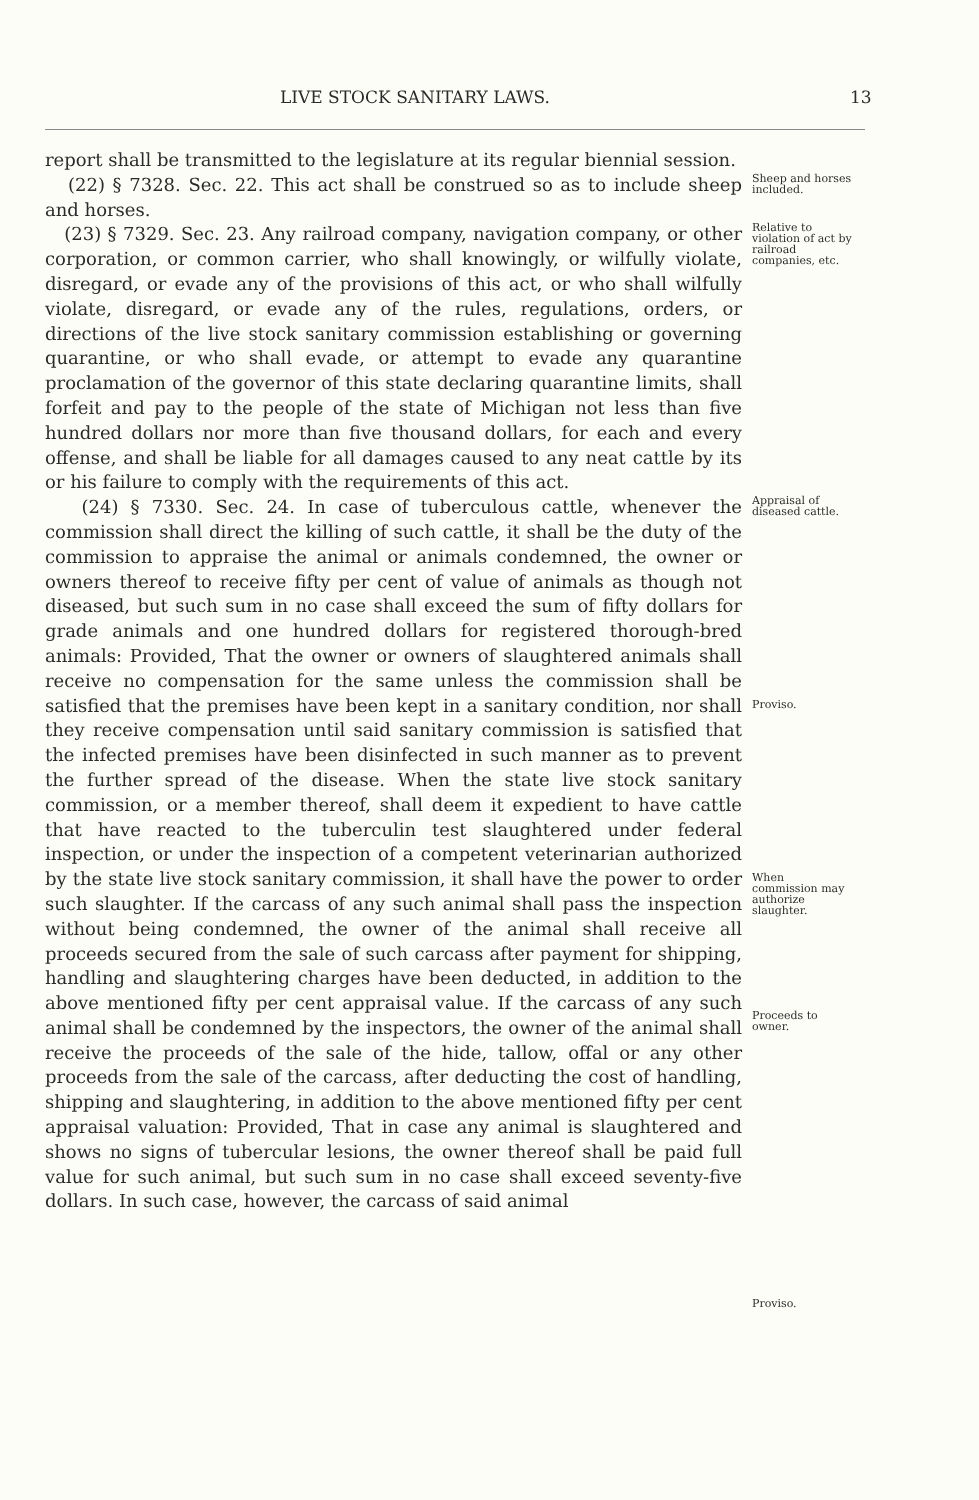LIVE STOCK SANITARY LAWS. 13
report shall be transmitted to the legislature at its regular biennial session.
(22) § 7328. Sec. 22. This act shall be construed so as to include sheep and horses.
Sheep and horses included.
(23) § 7329. Sec. 23. Any railroad company, navigation company, or other corporation, or common carrier, who shall knowingly, or wilfully violate, disregard, or evade any of the provisions of this act, or who shall wilfully violate, disregard, or evade any of the rules, regulations, orders, or directions of the live stock sanitary commission establishing or governing quarantine, or who shall evade, or attempt to evade any quarantine proclamation of the governor of this state declaring quarantine limits, shall forfeit and pay to the people of the state of Michigan not less than five hundred dollars nor more than five thousand dollars, for each and every offense, and shall be liable for all damages caused to any neat cattle by its or his failure to comply with the requirements of this act.
Relative to violation of act by railroad companies, etc.
(24) § 7330. Sec. 24. In case of tuberculous cattle, whenever the commission shall direct the killing of such cattle, it shall be the duty of the commission to appraise the animal or animals condemned, the owner or owners thereof to receive fifty per cent of value of animals as though not diseased, but such sum in no case shall exceed the sum of fifty dollars for grade animals and one hundred dollars for registered thorough-bred animals: Provided, That the owner or owners of slaughtered animals shall receive no compensation for the same unless the commission shall be satisfied that the premises have been kept in a sanitary condition, nor shall they receive compensation until said sanitary commission is satisfied that the infected premises have been disinfected in such manner as to prevent the further spread of the disease. When the state live stock sanitary commission, or a member thereof, shall deem it expedient to have cattle that have reacted to the tuberculin test slaughtered under federal inspection, or under the inspection of a competent veterinarian authorized by the state live stock sanitary commission, it shall have the power to order such slaughter. If the carcass of any such animal shall pass the inspection without being condemned, the owner of the animal shall receive all proceeds secured from the sale of such carcass after payment for shipping, handling and slaughtering charges have been deducted, in addition to the above mentioned fifty per cent appraisal value. If the carcass of any such animal shall be condemned by the inspectors, the owner of the animal shall receive the proceeds of the sale of the hide, tallow, offal or any other proceeds from the sale of the carcass, after deducting the cost of handling, shipping and slaughtering, in addition to the above mentioned fifty per cent appraisal valuation: Provided, That in case any animal is slaughtered and shows no signs of tubercular lesions, the owner thereof shall be paid full value for such animal, but such sum in no case shall exceed seventy-five dollars. In such case, however, the carcass of said animal
Appraisal of diseased cattle.
Proviso.
When commission may authorize slaughter.
Proceeds to owner.
Proviso.